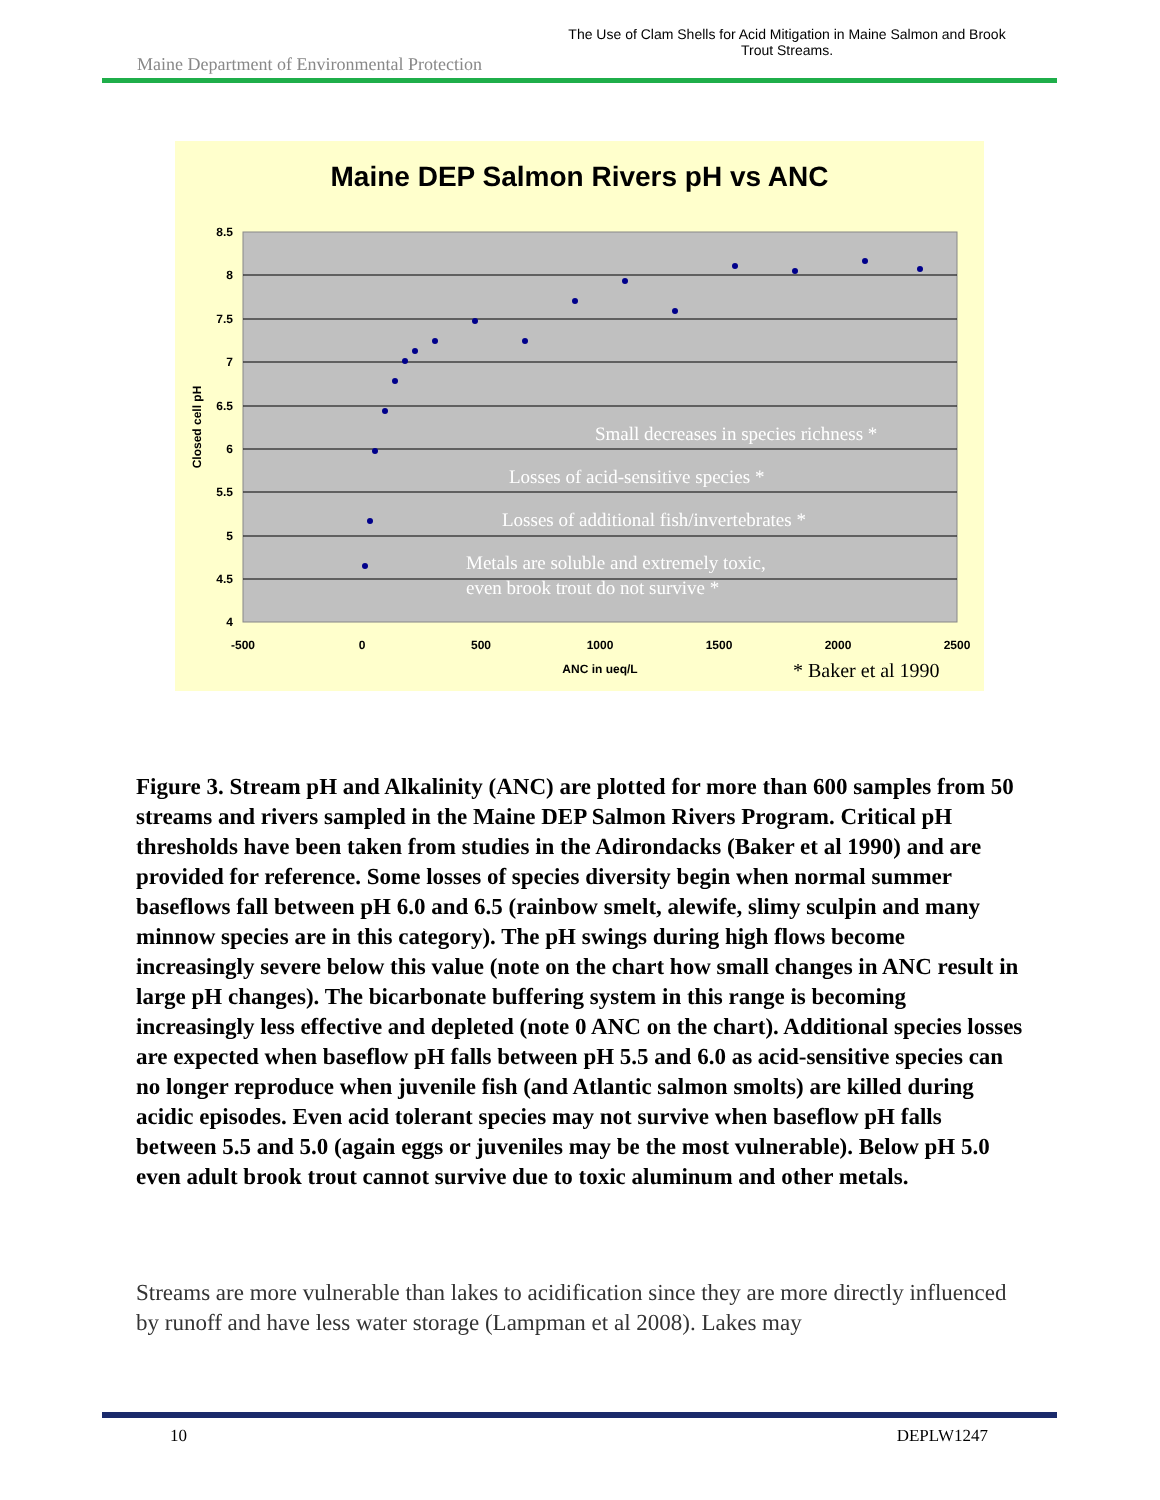Maine Department of Environmental Protection
The Use of Clam Shells for Acid Mitigation in Maine Salmon and Brook Trout Streams.
Maine DEP Salmon Rivers pH vs ANC
8.5
8
7.5
7
6.5
6
5.5
5
4.5
4
-500
0
500
1000
1500
2000
2500
ANC in ueq/L
Closed cell pH
Small decreases in species richness *
Losses of acid-sensitive species *
Losses of additional fish/invertebrates *
Metals are soluble and extremely toxic,
even brook trout do not survive *
* Baker et al 1990
Figure 3. Stream pH and Alkalinity (ANC) are plotted for more than 600 samples from 50 streams and rivers sampled in the Maine DEP Salmon Rivers Program. Critical pH thresholds have been taken from studies in the Adirondacks (Baker et al 1990) and are provided for reference. Some losses of species diversity begin when normal summer baseflows fall between pH 6.0 and 6.5 (rainbow smelt, alewife, slimy sculpin and many minnow species are in this category). The pH swings during high flows become increasingly severe below this value (note on the chart how small changes in ANC result in large pH changes). The bicarbonate buffering system in this range is becoming increasingly less effective and depleted (note 0 ANC on the chart). Additional species losses are expected when baseflow pH falls between pH 5.5 and 6.0 as acid-sensitive species can no longer reproduce when juvenile fish (and Atlantic salmon smolts) are killed during acidic episodes. Even acid tolerant species may not survive when baseflow pH falls between 5.5 and 5.0 (again eggs or juveniles may be the most vulnerable). Below pH 5.0 even adult brook trout cannot survive due to toxic aluminum and other metals.
Streams are more vulnerable than lakes to acidification since they are more directly influenced by runoff and have less water storage (Lampman et al 2008). Lakes may
10 DEPLW1247